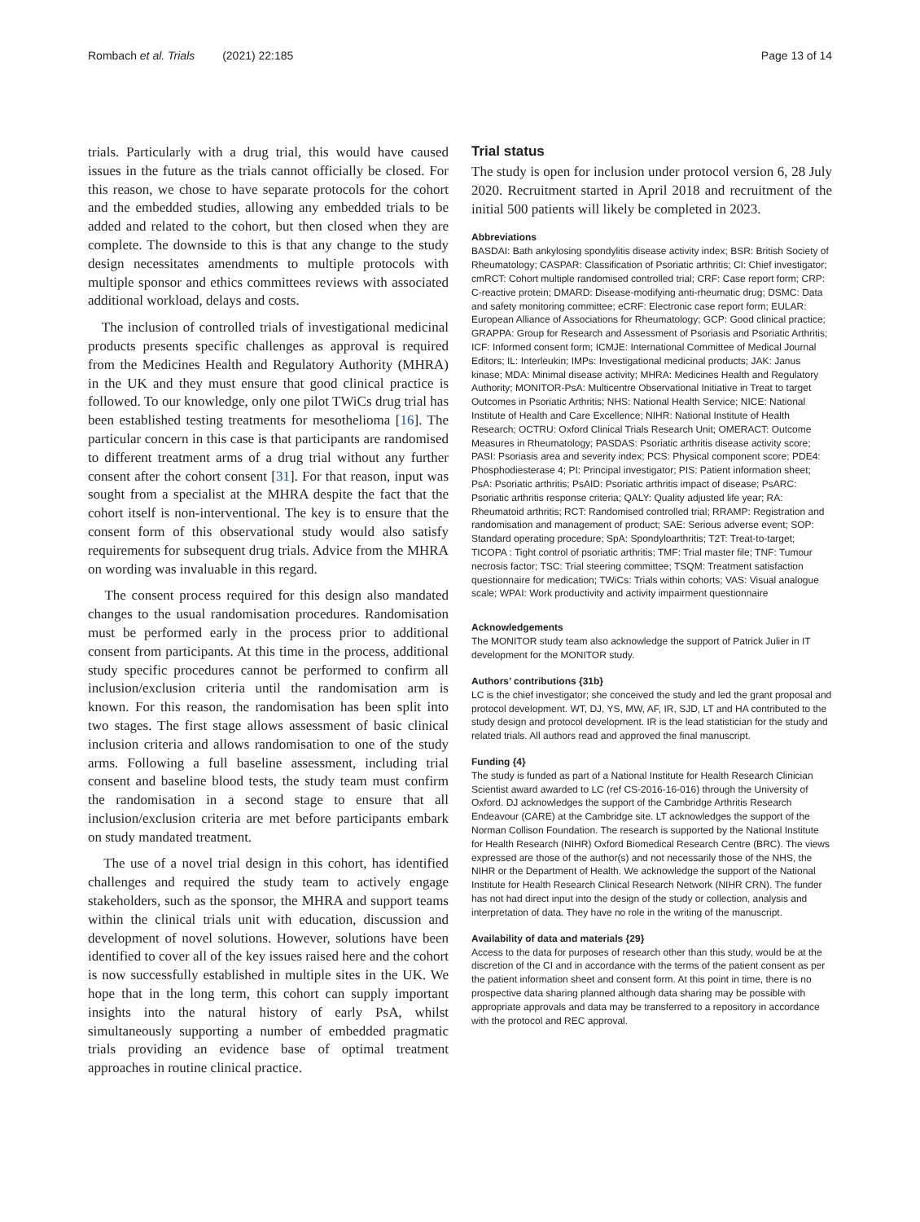Rombach et al. Trials (2021) 22:185 Page 13 of 14
trials. Particularly with a drug trial, this would have caused issues in the future as the trials cannot officially be closed. For this reason, we chose to have separate protocols for the cohort and the embedded studies, allowing any embedded trials to be added and related to the cohort, but then closed when they are complete. The downside to this is that any change to the study design necessitates amendments to multiple protocols with multiple sponsor and ethics committees reviews with associated additional workload, delays and costs.
The inclusion of controlled trials of investigational medicinal products presents specific challenges as approval is required from the Medicines Health and Regulatory Authority (MHRA) in the UK and they must ensure that good clinical practice is followed. To our knowledge, only one pilot TWiCs drug trial has been established testing treatments for mesothelioma [16]. The particular concern in this case is that participants are randomised to different treatment arms of a drug trial without any further consent after the cohort consent [31]. For that reason, input was sought from a specialist at the MHRA despite the fact that the cohort itself is non-interventional. The key is to ensure that the consent form of this observational study would also satisfy requirements for subsequent drug trials. Advice from the MHRA on wording was invaluable in this regard.
The consent process required for this design also mandated changes to the usual randomisation procedures. Randomisation must be performed early in the process prior to additional consent from participants. At this time in the process, additional study specific procedures cannot be performed to confirm all inclusion/exclusion criteria until the randomisation arm is known. For this reason, the randomisation has been split into two stages. The first stage allows assessment of basic clinical inclusion criteria and allows randomisation to one of the study arms. Following a full baseline assessment, including trial consent and baseline blood tests, the study team must confirm the randomisation in a second stage to ensure that all inclusion/exclusion criteria are met before participants embark on study mandated treatment.
The use of a novel trial design in this cohort, has identified challenges and required the study team to actively engage stakeholders, such as the sponsor, the MHRA and support teams within the clinical trials unit with education, discussion and development of novel solutions. However, solutions have been identified to cover all of the key issues raised here and the cohort is now successfully established in multiple sites in the UK. We hope that in the long term, this cohort can supply important insights into the natural history of early PsA, whilst simultaneously supporting a number of embedded pragmatic trials providing an evidence base of optimal treatment approaches in routine clinical practice.
Trial status
The study is open for inclusion under protocol version 6, 28 July 2020. Recruitment started in April 2018 and recruitment of the initial 500 patients will likely be completed in 2023.
Abbreviations
BASDAI: Bath ankylosing spondylitis disease activity index; BSR: British Society of Rheumatology; CASPAR: Classification of Psoriatic arthritis; CI: Chief investigator; cmRCT: Cohort multiple randomised controlled trial; CRF: Case report form; CRP: C-reactive protein; DMARD: Disease-modifying anti-rheumatic drug; DSMC: Data and safety monitoring committee; eCRF: Electronic case report form; EULAR: European Alliance of Associations for Rheumatology; GCP: Good clinical practice; GRAPPA: Group for Research and Assessment of Psoriasis and Psoriatic Arthritis; ICF: Informed consent form; ICMJE: International Committee of Medical Journal Editors; IL: Interleukin; IMPs: Investigational medicinal products; JAK: Janus kinase; MDA: Minimal disease activity; MHRA: Medicines Health and Regulatory Authority; MONITOR-PsA: Multicentre Observational Initiative in Treat to target Outcomes in Psoriatic Arthritis; NHS: National Health Service; NICE: National Institute of Health and Care Excellence; NIHR: National Institute of Health Research; OCTRU: Oxford Clinical Trials Research Unit; OMERACT: Outcome Measures in Rheumatology; PASDAS: Psoriatic arthritis disease activity score; PASI: Psoriasis area and severity index; PCS: Physical component score; PDE4: Phosphodiesterase 4; PI: Principal investigator; PIS: Patient information sheet; PsA: Psoriatic arthritis; PsAID: Psoriatic arthritis impact of disease; PsARC: Psoriatic arthritis response criteria; QALY: Quality adjusted life year; RA: Rheumatoid arthritis; RCT: Randomised controlled trial; RRAMP: Registration and randomisation and management of product; SAE: Serious adverse event; SOP: Standard operating procedure; SpA: Spondyloarthritis; T2T: Treat-to-target; TICOPA : Tight control of psoriatic arthritis; TMF: Trial master file; TNF: Tumour necrosis factor; TSC: Trial steering committee; TSQM: Treatment satisfaction questionnaire for medication; TWiCs: Trials within cohorts; VAS: Visual analogue scale; WPAI: Work productivity and activity impairment questionnaire
Acknowledgements
The MONITOR study team also acknowledge the support of Patrick Julier in IT development for the MONITOR study.
Authors’ contributions {31b}
LC is the chief investigator; she conceived the study and led the grant proposal and protocol development. WT, DJ, YS, MW, AF, IR, SJD, LT and HA contributed to the study design and protocol development. IR is the lead statistician for the study and related trials. All authors read and approved the final manuscript.
Funding {4}
The study is funded as part of a National Institute for Health Research Clinician Scientist award awarded to LC (ref CS-2016-16-016) through the University of Oxford. DJ acknowledges the support of the Cambridge Arthritis Research Endeavour (CARE) at the Cambridge site. LT acknowledges the support of the Norman Collison Foundation. The research is supported by the National Institute for Health Research (NIHR) Oxford Biomedical Research Centre (BRC). The views expressed are those of the author(s) and not necessarily those of the NHS, the NIHR or the Department of Health. We acknowledge the support of the National Institute for Health Research Clinical Research Network (NIHR CRN). The funder has not had direct input into the design of the study or collection, analysis and interpretation of data. They have no role in the writing of the manuscript.
Availability of data and materials {29}
Access to the data for purposes of research other than this study, would be at the discretion of the CI and in accordance with the terms of the patient consent as per the patient information sheet and consent form. At this point in time, there is no prospective data sharing planned although data sharing may be possible with appropriate approvals and data may be transferred to a repository in accordance with the protocol and REC approval.